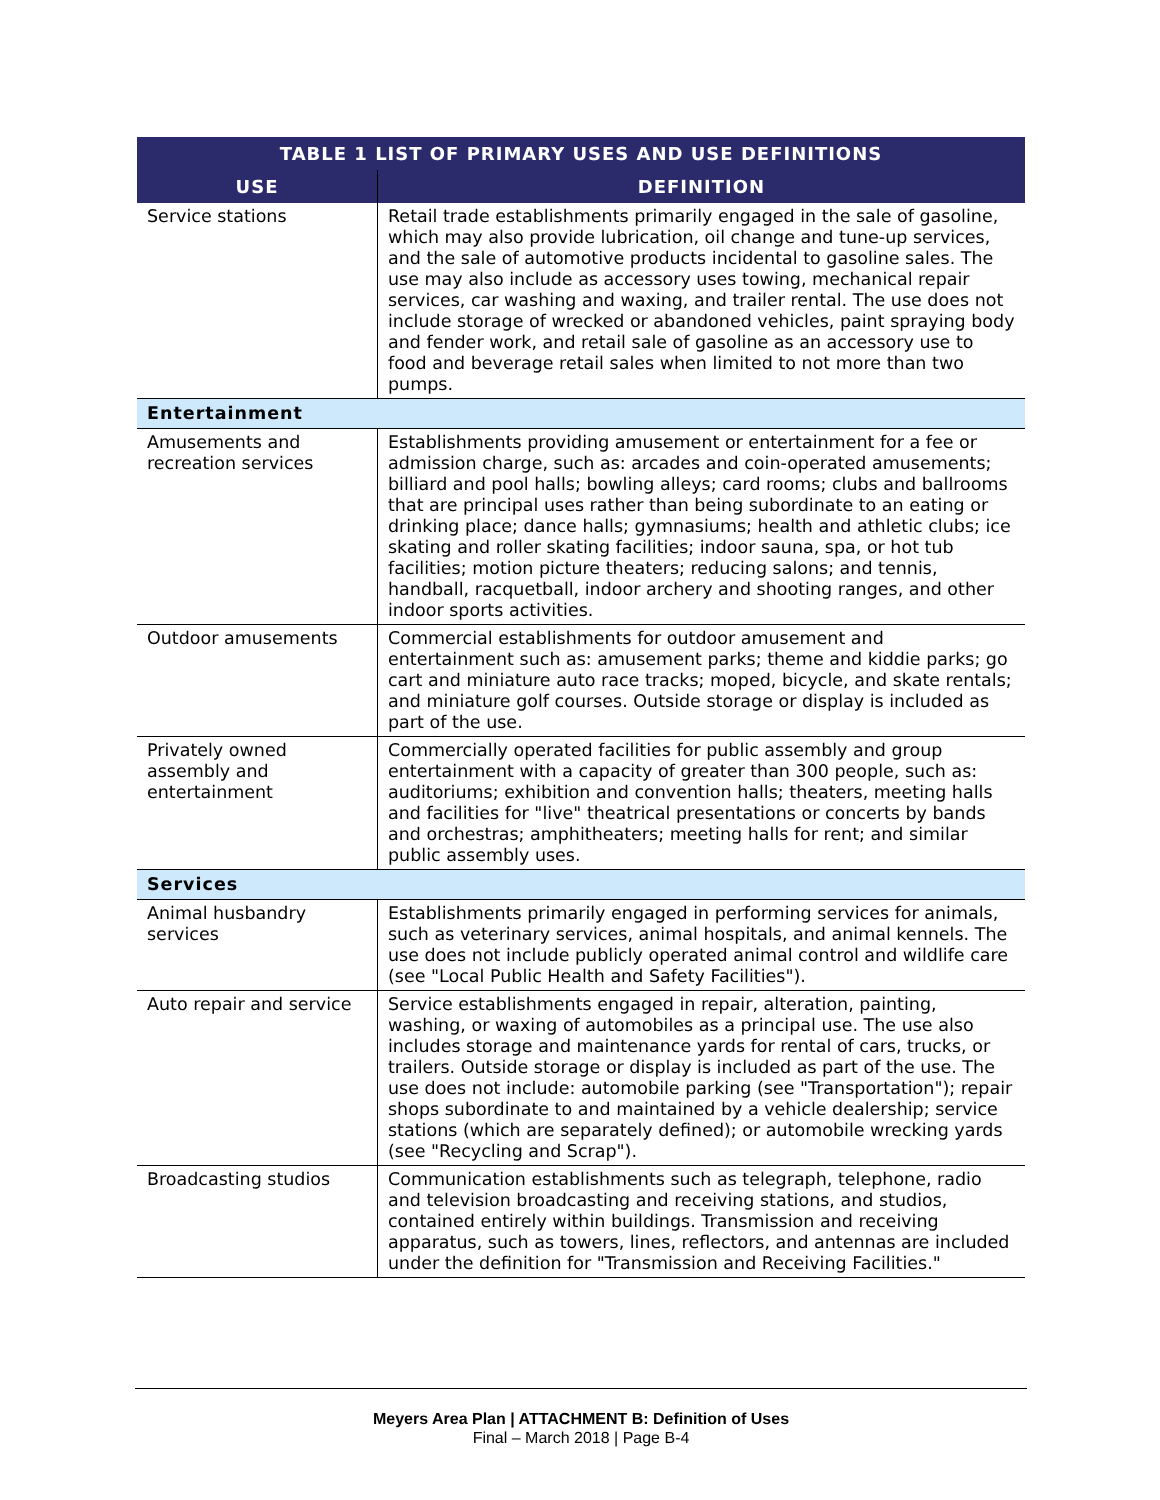| TABLE 1 LIST OF PRIMARY USES AND USE DEFINITIONS | |
| --- | --- |
| USE | DEFINITION |
| Service stations | Retail trade establishments primarily engaged in the sale of gasoline, which may also provide lubrication, oil change and tune-up services, and the sale of automotive products incidental to gasoline sales. The use may also include as accessory uses towing, mechanical repair services, car washing and waxing, and trailer rental. The use does not include storage of wrecked or abandoned vehicles, paint spraying body and fender work, and retail sale of gasoline as an accessory use to food and beverage retail sales when limited to not more than two pumps. |
| Entertainment | |
| Amusements and recreation services | Establishments providing amusement or entertainment for a fee or admission charge, such as: arcades and coin-operated amusements; billiard and pool halls; bowling alleys; card rooms; clubs and ballrooms that are principal uses rather than being subordinate to an eating or drinking place; dance halls; gymnasiums; health and athletic clubs; ice skating and roller skating facilities; indoor sauna, spa, or hot tub facilities; motion picture theaters; reducing salons; and tennis, handball, racquetball, indoor archery and shooting ranges, and other indoor sports activities. |
| Outdoor amusements | Commercial establishments for outdoor amusement and entertainment such as: amusement parks; theme and kiddie parks; go cart and miniature auto race tracks; moped, bicycle, and skate rentals; and miniature golf courses. Outside storage or display is included as part of the use. |
| Privately owned assembly and entertainment | Commercially operated facilities for public assembly and group entertainment with a capacity of greater than 300 people, such as: auditoriums; exhibition and convention halls; theaters, meeting halls and facilities for "live" theatrical presentations or concerts by bands and orchestras; amphitheaters; meeting halls for rent; and similar public assembly uses. |
| Services | |
| Animal husbandry services | Establishments primarily engaged in performing services for animals, such as veterinary services, animal hospitals, and animal kennels. The use does not include publicly operated animal control and wildlife care (see "Local Public Health and Safety Facilities"). |
| Auto repair and service | Service establishments engaged in repair, alteration, painting, washing, or waxing of automobiles as a principal use. The use also includes storage and maintenance yards for rental of cars, trucks, or trailers. Outside storage or display is included as part of the use. The use does not include: automobile parking (see "Transportation"); repair shops subordinate to and maintained by a vehicle dealership; service stations (which are separately defined); or automobile wrecking yards (see "Recycling and Scrap"). |
| Broadcasting studios | Communication establishments such as telegraph, telephone, radio and television broadcasting and receiving stations, and studios, contained entirely within buildings. Transmission and receiving apparatus, such as towers, lines, reflectors, and antennas are included under the definition for "Transmission and Receiving Facilities." |
Meyers Area Plan | ATTACHMENT B: Definition of Uses
Final – March 2018 | Page B-4